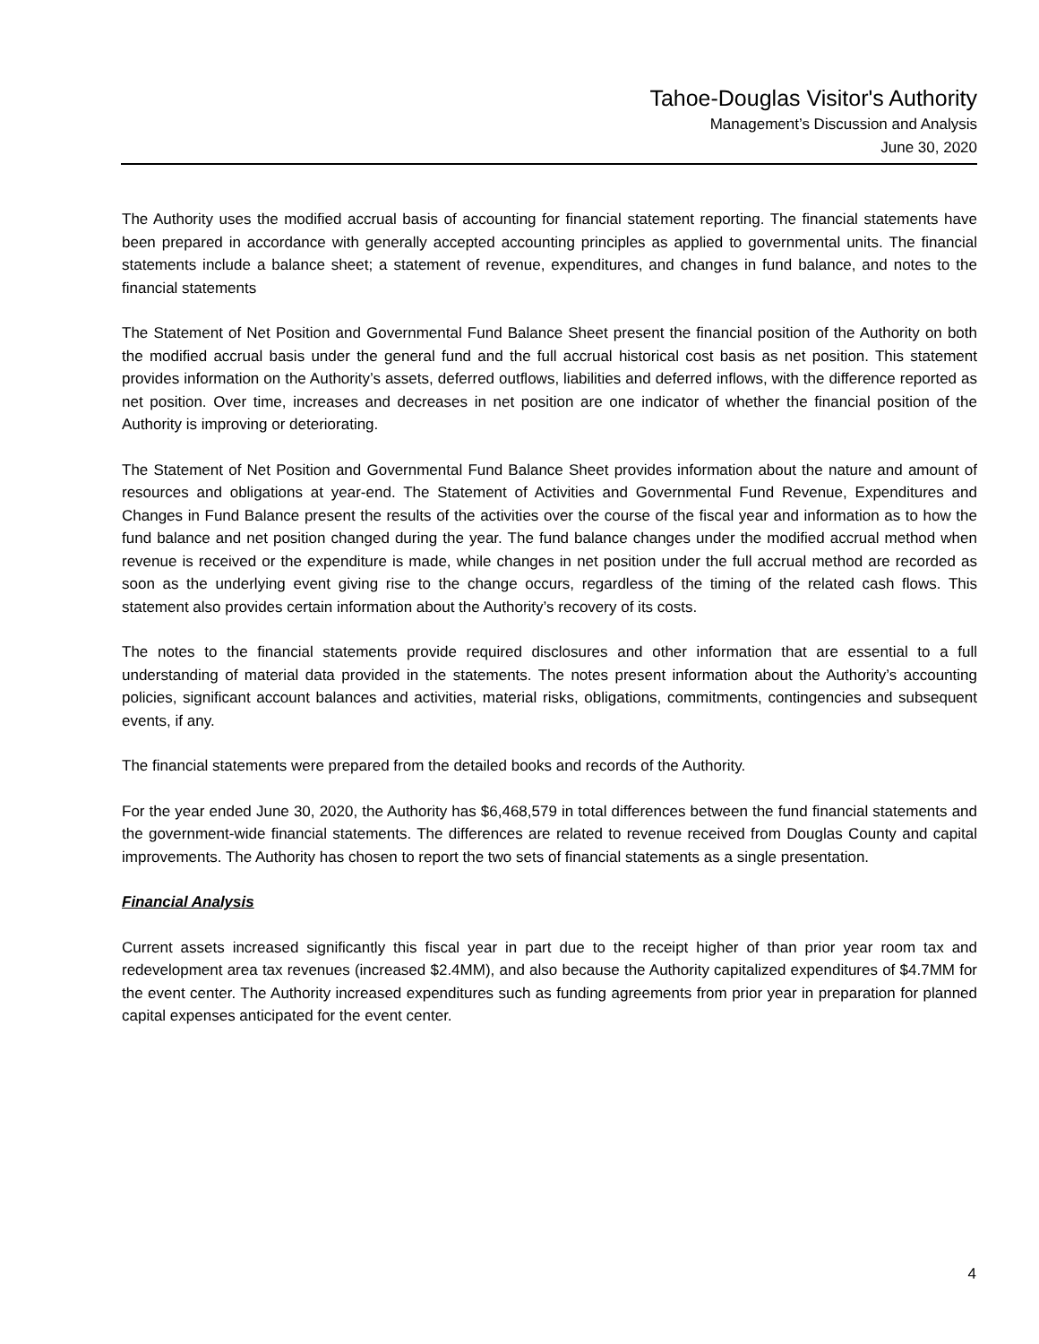Tahoe-Douglas Visitor's Authority
Management’s Discussion and Analysis
June 30, 2020
The Authority uses the modified accrual basis of accounting for financial statement reporting. The financial statements have been prepared in accordance with generally accepted accounting principles as applied to governmental units. The financial statements include a balance sheet; a statement of revenue, expenditures, and changes in fund balance, and notes to the financial statements
The Statement of Net Position and Governmental Fund Balance Sheet present the financial position of the Authority on both the modified accrual basis under the general fund and the full accrual historical cost basis as net position. This statement provides information on the Authority’s assets, deferred outflows, liabilities and deferred inflows, with the difference reported as net position. Over time, increases and decreases in net position are one indicator of whether the financial position of the Authority is improving or deteriorating.
The Statement of Net Position and Governmental Fund Balance Sheet provides information about the nature and amount of resources and obligations at year-end. The Statement of Activities and Governmental Fund Revenue, Expenditures and Changes in Fund Balance present the results of the activities over the course of the fiscal year and information as to how the fund balance and net position changed during the year. The fund balance changes under the modified accrual method when revenue is received or the expenditure is made, while changes in net position under the full accrual method are recorded as soon as the underlying event giving rise to the change occurs, regardless of the timing of the related cash flows. This statement also provides certain information about the Authority’s recovery of its costs.
The notes to the financial statements provide required disclosures and other information that are essential to a full understanding of material data provided in the statements. The notes present information about the Authority’s accounting policies, significant account balances and activities, material risks, obligations, commitments, contingencies and subsequent events, if any.
The financial statements were prepared from the detailed books and records of the Authority.
For the year ended June 30, 2020, the Authority has $6,468,579 in total differences between the fund financial statements and the government-wide financial statements. The differences are related to revenue received from Douglas County and capital improvements. The Authority has chosen to report the two sets of financial statements as a single presentation.
Financial Analysis
Current assets increased significantly this fiscal year in part due to the receipt higher of than prior year room tax and redevelopment area tax revenues (increased $2.4MM), and also because the Authority capitalized expenditures of $4.7MM for the event center. The Authority increased expenditures such as funding agreements from prior year in preparation for planned capital expenses anticipated for the event center.
4